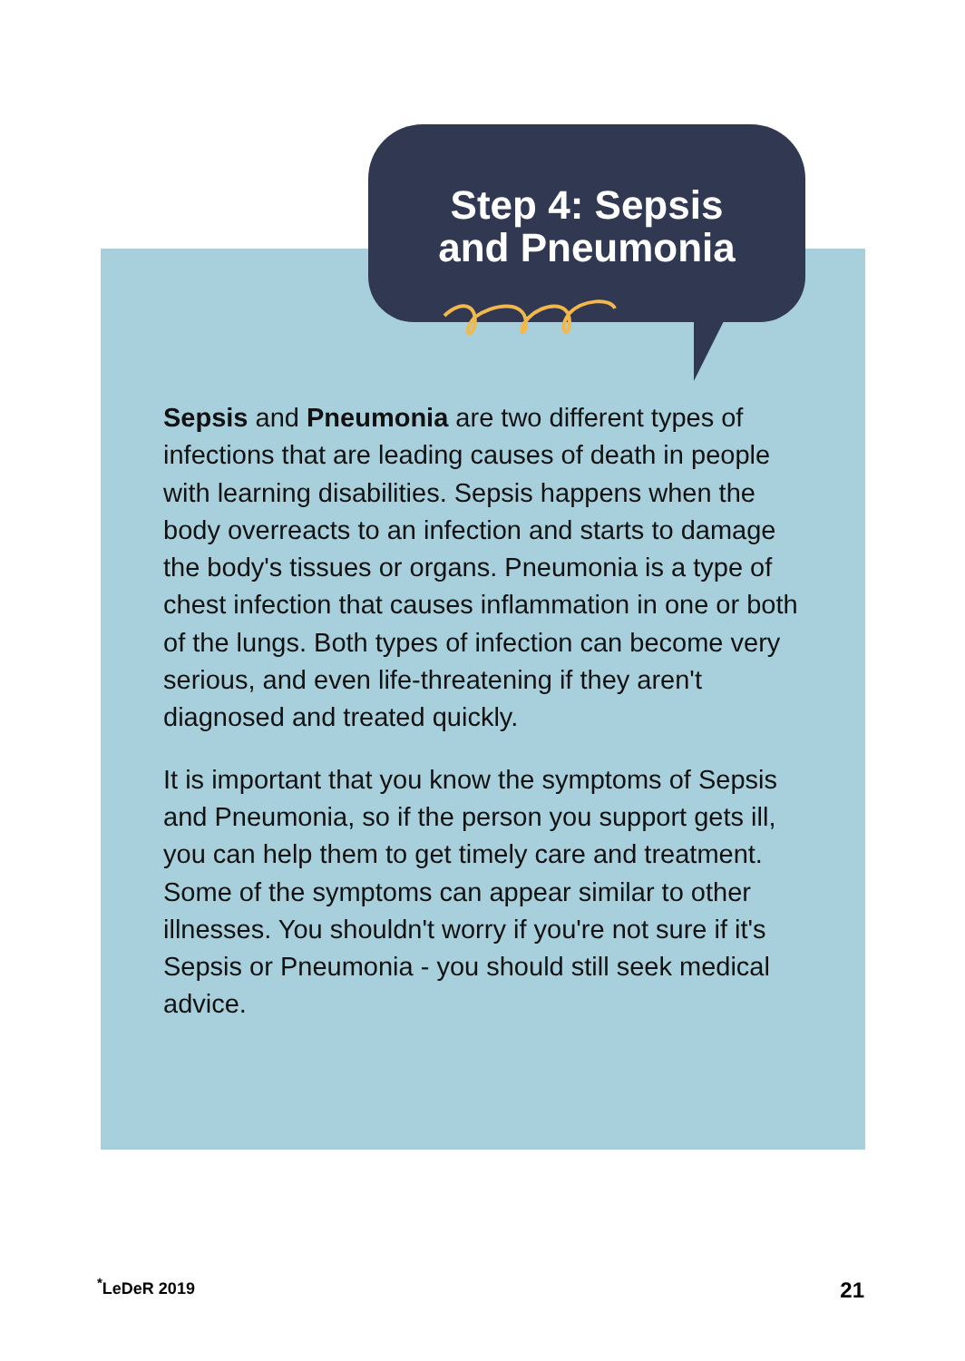Step 4: Sepsis
and Pneumonia
Sepsis and Pneumonia are two different types of infections that are leading causes of death in people with learning disabilities. Sepsis happens when the body overreacts to an infection and starts to damage the body's tissues or organs. Pneumonia is a type of chest infection that causes inflammation in one or both of the lungs. Both types of infection can become very serious, and even life-threatening if they aren't diagnosed and treated quickly.
It is important that you know the symptoms of Sepsis and Pneumonia, so if the person you support gets ill, you can help them to get timely care and treatment. Some of the symptoms can appear similar to other illnesses. You shouldn't worry if you're not sure if it's Sepsis or Pneumonia - you should still seek medical advice.
<sup>*</sup> LeDeR 2019 21